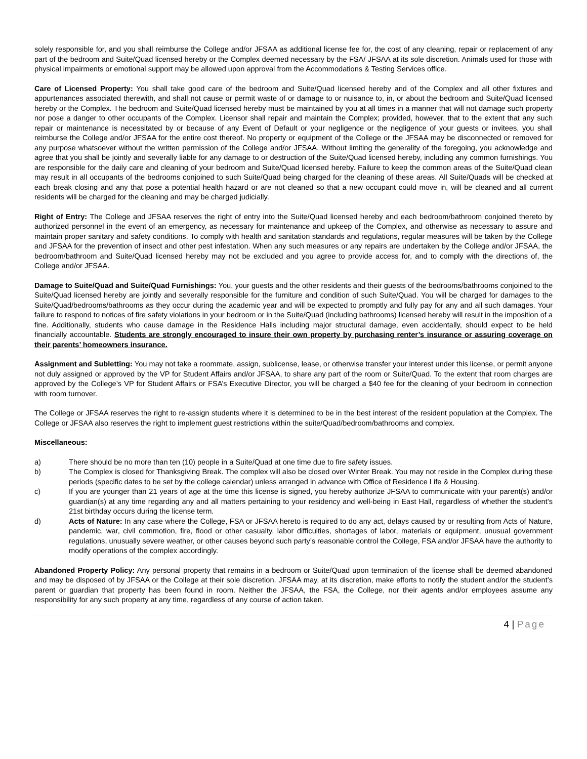solely responsible for, and you shall reimburse the College and/or JFSAA as additional license fee for, the cost of any cleaning, repair or replacement of any part of the bedroom and Suite/Quad licensed hereby or the Complex deemed necessary by the FSA/ JFSAA at its sole discretion. Animals used for those with physical impairments or emotional support may be allowed upon approval from the Accommodations & Testing Services office.
Care of Licensed Property: You shall take good care of the bedroom and Suite/Quad licensed hereby and of the Complex and all other fixtures and appurtenances associated therewith, and shall not cause or permit waste of or damage to or nuisance to, in, or about the bedroom and Suite/Quad licensed hereby or the Complex. The bedroom and Suite/Quad licensed hereby must be maintained by you at all times in a manner that will not damage such property nor pose a danger to other occupants of the Complex. Licensor shall repair and maintain the Complex; provided, however, that to the extent that any such repair or maintenance is necessitated by or because of any Event of Default or your negligence or the negligence of your guests or invitees, you shall reimburse the College and/or JFSAA for the entire cost thereof. No property or equipment of the College or the JFSAA may be disconnected or removed for any purpose whatsoever without the written permission of the College and/or JFSAA. Without limiting the generality of the foregoing, you acknowledge and agree that you shall be jointly and severally liable for any damage to or destruction of the Suite/Quad licensed hereby, including any common furnishings. You are responsible for the daily care and cleaning of your bedroom and Suite/Quad licensed hereby. Failure to keep the common areas of the Suite/Quad clean may result in all occupants of the bedrooms conjoined to such Suite/Quad being charged for the cleaning of these areas. All Suite/Quads will be checked at each break closing and any that pose a potential health hazard or are not cleaned so that a new occupant could move in, will be cleaned and all current residents will be charged for the cleaning and may be charged judicially.
Right of Entry: The College and JFSAA reserves the right of entry into the Suite/Quad licensed hereby and each bedroom/bathroom conjoined thereto by authorized personnel in the event of an emergency, as necessary for maintenance and upkeep of the Complex, and otherwise as necessary to assure and maintain proper sanitary and safety conditions. To comply with health and sanitation standards and regulations, regular measures will be taken by the College and JFSAA for the prevention of insect and other pest infestation. When any such measures or any repairs are undertaken by the College and/or JFSAA, the bedroom/bathroom and Suite/Quad licensed hereby may not be excluded and you agree to provide access for, and to comply with the directions of, the College and/or JFSAA.
Damage to Suite/Quad and Suite/Quad Furnishings: You, your guests and the other residents and their guests of the bedrooms/bathrooms conjoined to the Suite/Quad licensed hereby are jointly and severally responsible for the furniture and condition of such Suite/Quad. You will be charged for damages to the Suite/Quad/bedrooms/bathrooms as they occur during the academic year and will be expected to promptly and fully pay for any and all such damages. Your failure to respond to notices of fire safety violations in your bedroom or in the Suite/Quad (including bathrooms) licensed hereby will result in the imposition of a fine. Additionally, students who cause damage in the Residence Halls including major structural damage, even accidentally, should expect to be held financially accountable. Students are strongly encouraged to insure their own property by purchasing renter’s insurance or assuring coverage on their parents’ homeowners insurance.
Assignment and Subletting: You may not take a roommate, assign, sublicense, lease, or otherwise transfer your interest under this license, or permit anyone not duly assigned or approved by the VP for Student Affairs and/or JFSAA, to share any part of the room or Suite/Quad. To the extent that room charges are approved by the College’s VP for Student Affairs or FSA’s Executive Director, you will be charged a $40 fee for the cleaning of your bedroom in connection with room turnover.
The College or JFSAA reserves the right to re-assign students where it is determined to be in the best interest of the resident population at the Complex. The College or JFSAA also reserves the right to implement guest restrictions within the suite/Quad/bedroom/bathrooms and complex.
Miscellaneous:
a) There should be no more than ten (10) people in a Suite/Quad at one time due to fire safety issues.
b) The Complex is closed for Thanksgiving Break. The complex will also be closed over Winter Break. You may not reside in the Complex during these periods (specific dates to be set by the college calendar) unless arranged in advance with Office of Residence Life & Housing.
c) If you are younger than 21 years of age at the time this license is signed, you hereby authorize JFSAA to communicate with your parent(s) and/or guardian(s) at any time regarding any and all matters pertaining to your residency and well-being in East Hall, regardless of whether the student’s 21st birthday occurs during the license term.
d) Acts of Nature: In any case where the College, FSA or JFSAA hereto is required to do any act, delays caused by or resulting from Acts of Nature, pandemic, war, civil commotion, fire, flood or other casualty, labor difficulties, shortages of labor, materials or equipment, unusual government regulations, unusually severe weather, or other causes beyond such party’s reasonable control the College, FSA and/or JFSAA have the authority to modify operations of the complex accordingly.
Abandoned Property Policy: Any personal property that remains in a bedroom or Suite/Quad upon termination of the license shall be deemed abandoned and may be disposed of by JFSAA or the College at their sole discretion. JFSAA may, at its discretion, make efforts to notify the student and/or the student’s parent or guardian that property has been found in room. Neither the JFSAA, the FSA, the College, nor their agents and/or employees assume any responsibility for any such property at any time, regardless of any course of action taken.
4 | Page